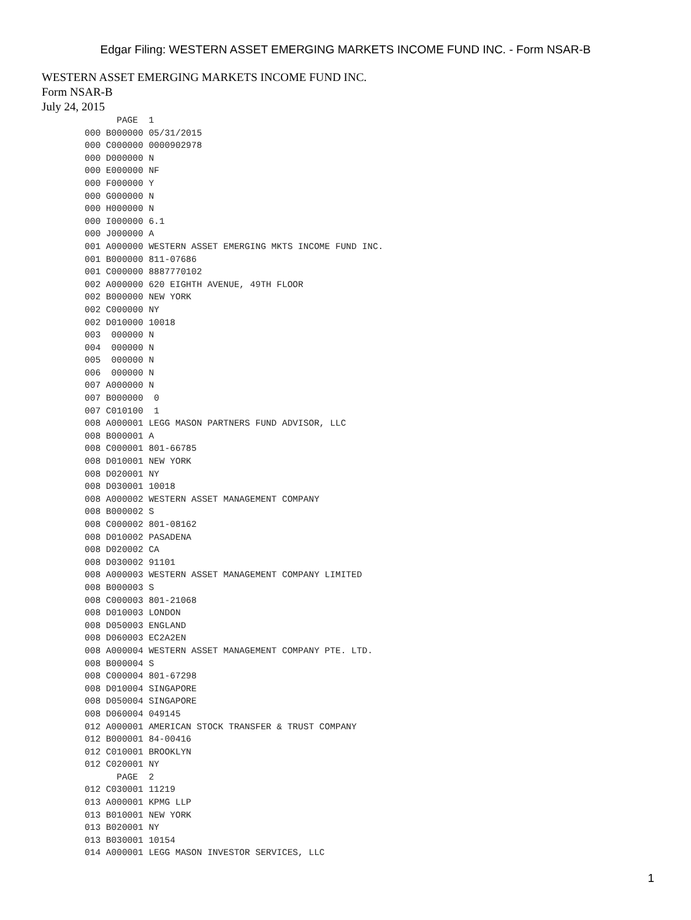Edgar Filing: WESTERN ASSET EMERGING MARKETS INCOME FUND INC. - Form NSAR-B
WESTERN ASSET EMERGING MARKETS INCOME FUND INC.
Form NSAR-B
July 24, 2015
      PAGE  1
000 B000000 05/31/2015
000 C000000 0000902978
000 D000000 N
000 E000000 NF
000 F000000 Y
000 G000000 N
000 H000000 N
000 I000000 6.1
000 J000000 A
001 A000000 WESTERN ASSET EMERGING MKTS INCOME FUND INC.
001 B000000 811-07686
001 C000000 8887770102
002 A000000 620 EIGHTH AVENUE, 49TH FLOOR
002 B000000 NEW YORK
002 C000000 NY
002 D010000 10018
003  000000 N
004  000000 N
005  000000 N
006  000000 N
007 A000000 N
007 B000000  0
007 C010100  1
008 A000001 LEGG MASON PARTNERS FUND ADVISOR, LLC
008 B000001 A
008 C000001 801-66785
008 D010001 NEW YORK
008 D020001 NY
008 D030001 10018
008 A000002 WESTERN ASSET MANAGEMENT COMPANY
008 B000002 S
008 C000002 801-08162
008 D010002 PASADENA
008 D020002 CA
008 D030002 91101
008 A000003 WESTERN ASSET MANAGEMENT COMPANY LIMITED
008 B000003 S
008 C000003 801-21068
008 D010003 LONDON
008 D050003 ENGLAND
008 D060003 EC2A2EN
008 A000004 WESTERN ASSET MANAGEMENT COMPANY PTE. LTD.
008 B000004 S
008 C000004 801-67298
008 D010004 SINGAPORE
008 D050004 SINGAPORE
008 D060004 049145
012 A000001 AMERICAN STOCK TRANSFER & TRUST COMPANY
012 B000001 84-00416
012 C010001 BROOKLYN
012 C020001 NY
      PAGE  2
012 C030001 11219
013 A000001 KPMG LLP
013 B010001 NEW YORK
013 B020001 NY
013 B030001 10154
014 A000001 LEGG MASON INVESTOR SERVICES, LLC
1